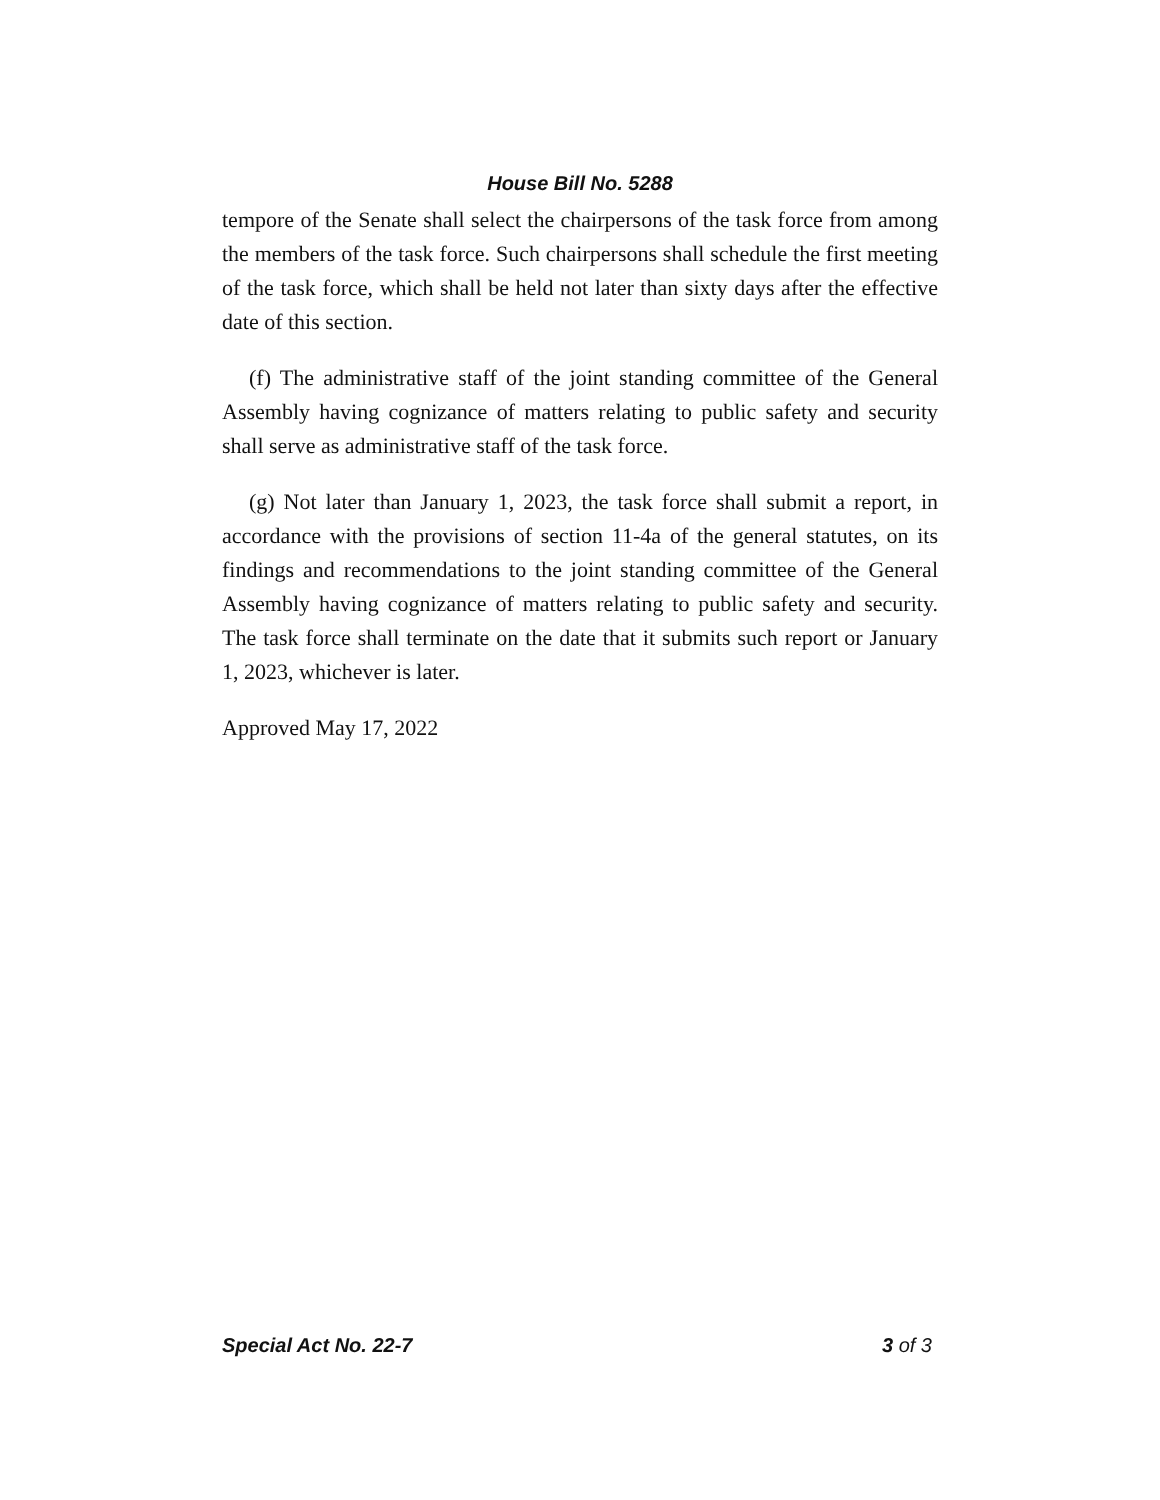House Bill No. 5288
tempore of the Senate shall select the chairpersons of the task force from among the members of the task force. Such chairpersons shall schedule the first meeting of the task force, which shall be held not later than sixty days after the effective date of this section.
(f) The administrative staff of the joint standing committee of the General Assembly having cognizance of matters relating to public safety and security shall serve as administrative staff of the task force.
(g) Not later than January 1, 2023, the task force shall submit a report, in accordance with the provisions of section 11-4a of the general statutes, on its findings and recommendations to the joint standing committee of the General Assembly having cognizance of matters relating to public safety and security. The task force shall terminate on the date that it submits such report or January 1, 2023, whichever is later.
Approved May 17, 2022
Special Act No. 22-7 3 of 3